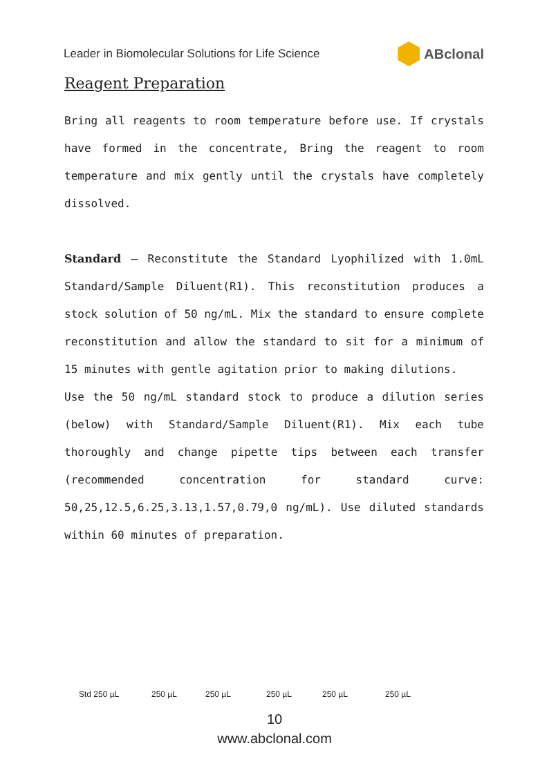Leader in Biomolecular Solutions for Life Science ABclonal
Reagent Preparation
Bring all reagents to room temperature before use. If crystals have formed in the concentrate, Bring the reagent to room temperature and mix gently until the crystals have completely dissolved.
Standard – Reconstitute the Standard Lyophilized with 1.0mL Standard/Sample Diluent(R1). This reconstitution produces a stock solution of 50 ng/mL. Mix the standard to ensure complete reconstitution and allow the standard to sit for a minimum of 15 minutes with gentle agitation prior to making dilutions.
Use the 50 ng/mL standard stock to produce a dilution series (below) with Standard/Sample Diluent(R1). Mix each tube thoroughly and change pipette tips between each transfer (recommended concentration for standard curve: 50,25,12.5,6.25,3.13,1.57,0.79,0 ng/mL). Use diluted standards within 60 minutes of preparation.
Std 250 µL 250 µL 250 µL 250 µL 250 µL 250 µL
10
www.abclonal.com